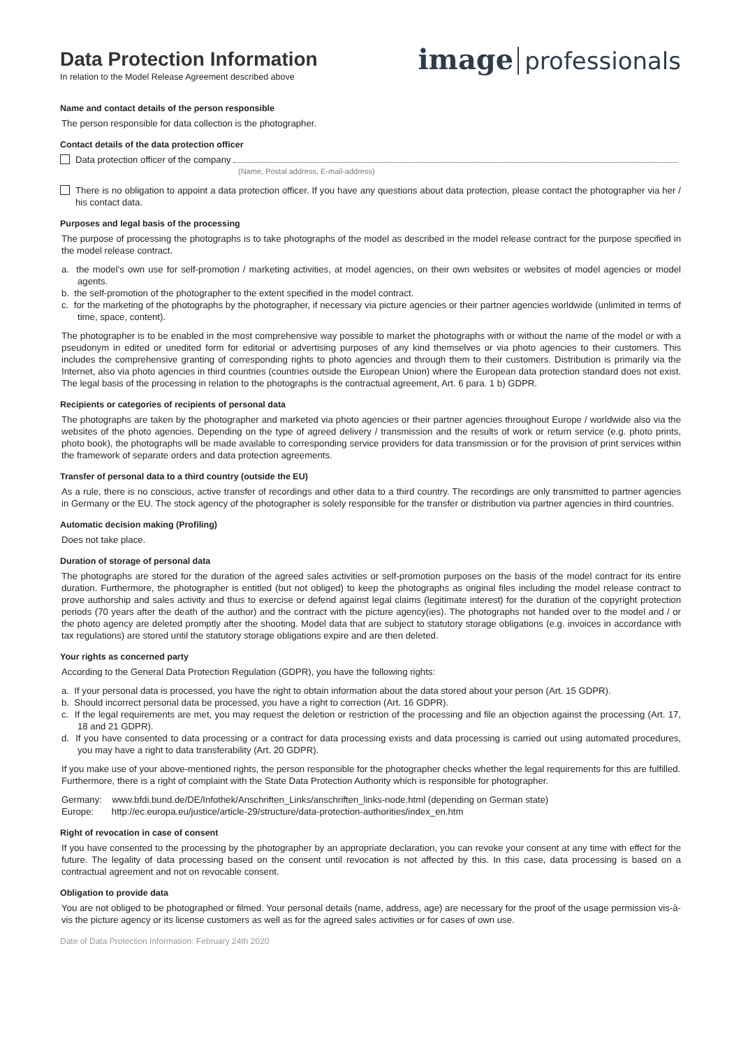Data Protection Information
In relation to the Model Release Agreement described above
image professionals
Name and contact details of the person responsible
The person responsible for data collection is the photographer.
Contact details of the data protection officer
Data protection officer of the company
(Name, Postal address, E-mail-address)
There is no obligation to appoint a data protection officer. If you have any questions about data protection, please contact the photographer via her / his contact data.
Purposes and legal basis of the processing
The purpose of processing the photographs is to take photographs of the model as described in the model release contract for the purpose specified in the model release contract.
a. the model’s own use for self-promotion / marketing activities, at model agencies, on their own websites or websites of model agencies or model agents.
b. the self-promotion of the photographer to the extent specified in the model contract.
c. for the marketing of the photographs by the photographer, if necessary via picture agencies or their partner agencies worldwide (unlimited in terms of time, space, content).
The photographer is to be enabled in the most comprehensive way possible to market the photographs with or without the name of the model or with a pseudonym in edited or unedited form for editorial or advertising purposes of any kind themselves or via photo agencies to their customers. This includes the comprehensive granting of corresponding rights to photo agencies and through them to their customers. Distribution is primarily via the Internet, also via photo agencies in third countries (countries outside the European Union) where the European data protection standard does not exist. The legal basis of the processing in relation to the photographs is the contractual agreement, Art. 6 para. 1 b) GDPR.
Recipients or categories of recipients of personal data
The photographs are taken by the photographer and marketed via photo agencies or their partner agencies throughout Europe / worldwide also via the websites of the photo agencies. Depending on the type of agreed delivery / transmission and the results of work or return service (e.g. photo prints, photo book), the photographs will be made available to corresponding service providers for data transmission or for the provision of print services within the framework of separate orders and data protection agreements.
Transfer of personal data to a third country (outside the EU)
As a rule, there is no conscious, active transfer of recordings and other data to a third country. The recordings are only transmitted to partner agencies in Germany or the EU. The stock agency of the photographer is solely responsible for the transfer or distribution via partner agencies in third countries.
Automatic decision making (Profiling)
Does not take place.
Duration of storage of personal data
The photographs are stored for the duration of the agreed sales activities or self-promotion purposes on the basis of the model contract for its entire duration. Furthermore, the photographer is entitled (but not obliged) to keep the photographs as original files including the model release contract to prove authorship and sales activity and thus to exercise or defend against legal claims (legitimate interest) for the duration of the copyright protection periods (70 years after the death of the author) and the contract with the picture agency(ies). The photographs not handed over to the model and / or the photo agency are deleted promptly after the shooting. Model data that are subject to statutory storage obligations (e.g. invoices in accordance with tax regulations) are stored until the statutory storage obligations expire and are then deleted.
Your rights as concerned party
According to the General Data Protection Regulation (GDPR), you have the following rights:
a. If your personal data is processed, you have the right to obtain information about the data stored about your person (Art. 15 GDPR).
b. Should incorrect personal data be processed, you have a right to correction (Art. 16 GDPR).
c. If the legal requirements are met, you may request the deletion or restriction of the processing and file an objection against the processing (Art. 17, 18 and 21 GDPR).
d. If you have consented to data processing or a contract for data processing exists and data processing is carried out using automated procedures, you may have a right to data transferability (Art. 20 GDPR).
If you make use of your above-mentioned rights, the person responsible for the photographer checks whether the legal requirements for this are fulfilled.
Furthermore, there is a right of complaint with the State Data Protection Authority which is responsible for photographer.
Germany: www.bfdi.bund.de/DE/Infothek/Anschriften_Links/anschriften_links-node.html (depending on German state)
Europe: http://ec.europa.eu/justice/article-29/structure/data-protection-authorities/index_en.htm
Right of revocation in case of consent
If you have consented to the processing by the photographer by an appropriate declaration, you can revoke your consent at any time with effect for the future. The legality of data processing based on the consent until revocation is not affected by this. In this case, data processing is based on a contractual agreement and not on revocable consent.
Obligation to provide data
You are not obliged to be photographed or filmed. Your personal details (name, address, age) are necessary for the proof of the usage permission vis-à-vis the picture agency or its license customers as well as for the agreed sales activities or for cases of own use.
Date of Data Protection Information: February 24th 2020